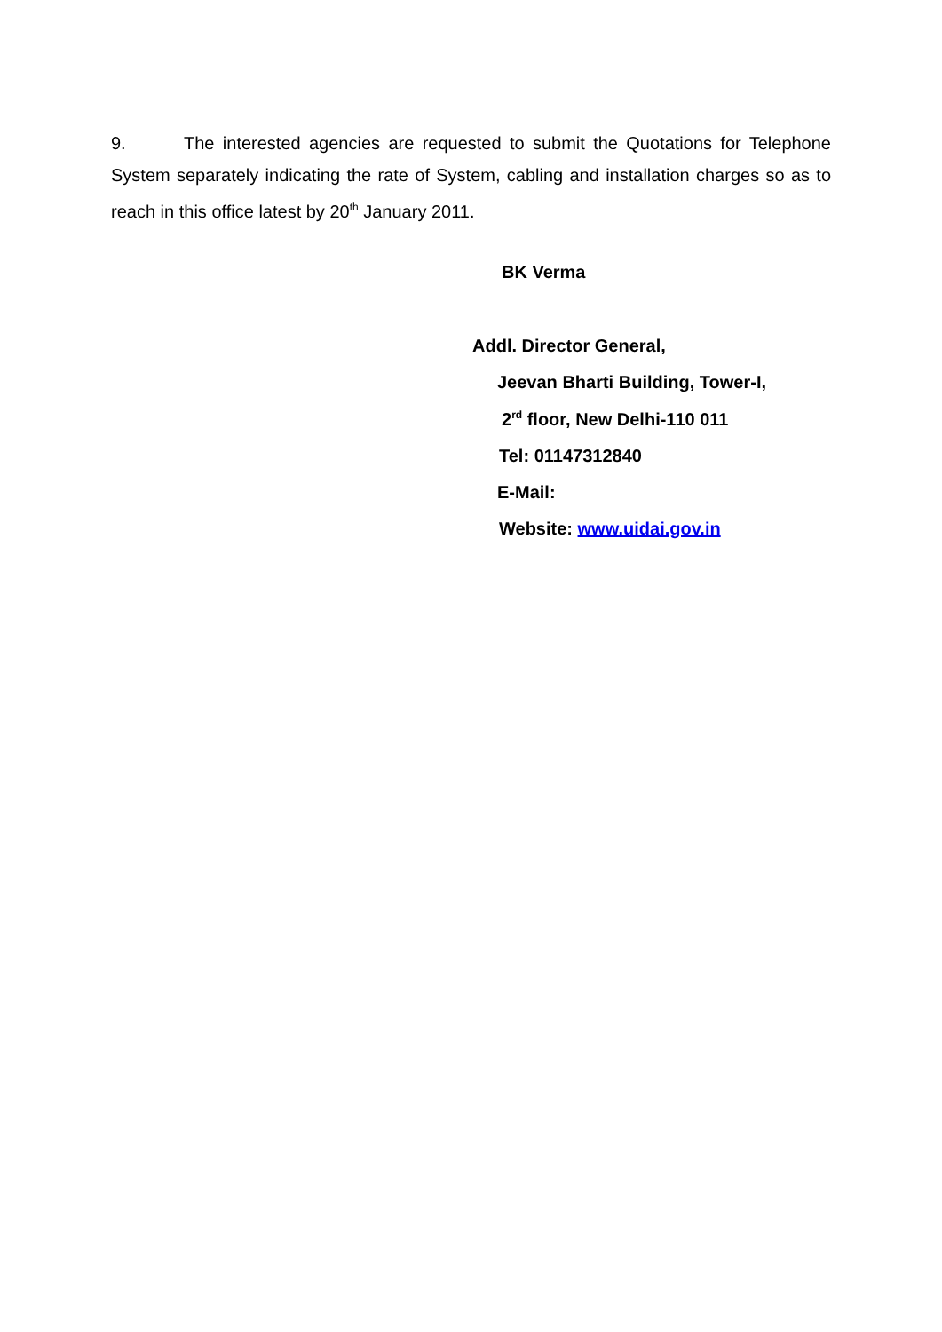9. The interested agencies are requested to submit the Quotations for Telephone System separately indicating the rate of System, cabling and installation charges so as to reach in this office latest by 20<sup>th</sup> January 2011.
BK Verma
Addl. Director General,
Jeevan Bharti Building, Tower-I,
2<sup>rd</sup> floor, New Delhi-110 011
Tel: 01147312840
E-Mail:
Website: www.uidai.gov.in